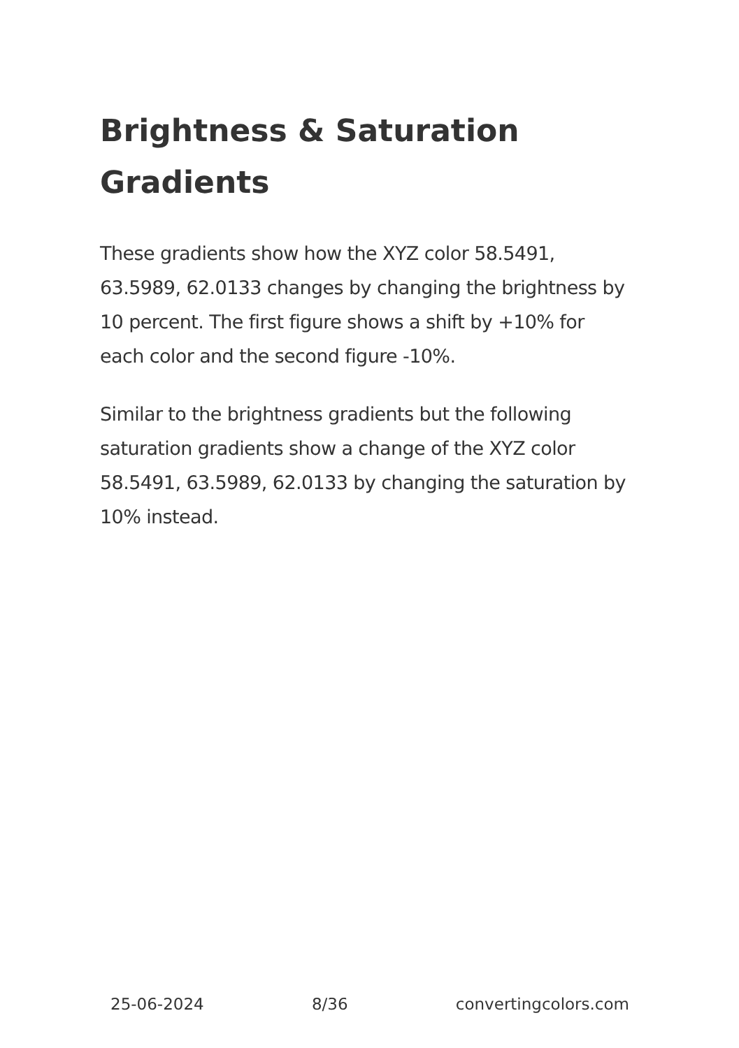Brightness & Saturation Gradients
These gradients show how the XYZ color 58.5491, 63.5989, 62.0133 changes by changing the brightness by 10 percent. The first figure shows a shift by +10% for each color and the second figure -10%.
Similar to the brightness gradients but the following saturation gradients show a change of the XYZ color 58.5491, 63.5989, 62.0133 by changing the saturation by 10% instead.
25-06-2024 8/36 convertingcolors.com